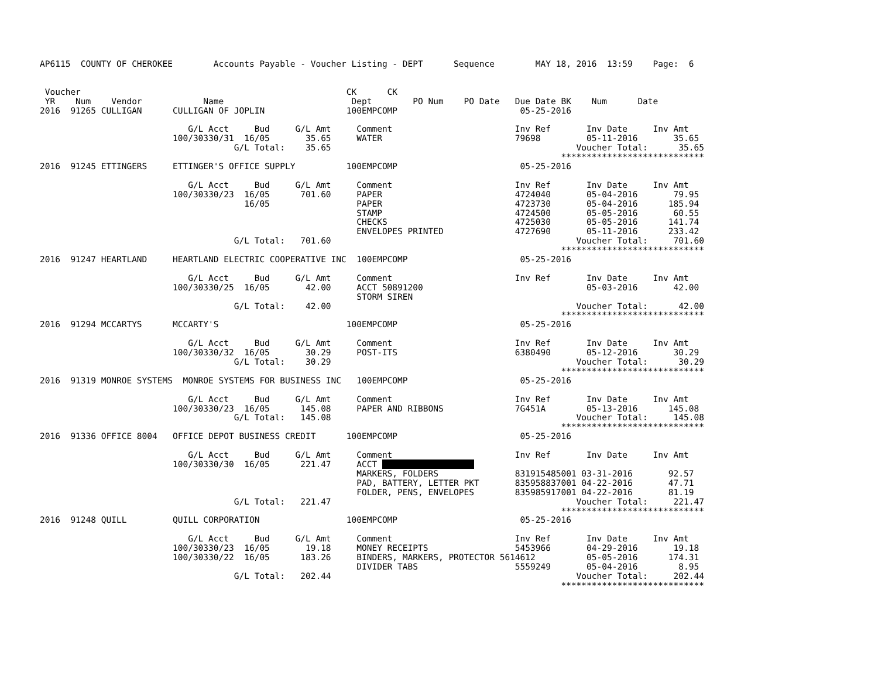AP6115  COUNTY OF CHEROKEE        Accounts Payable - Voucher Listing - DEPT      Sequence        MAY 18, 2016  13:59    Page:  6


 Voucher                                                    CK      CK
 YR    Num    Vendor            Name                         Dept        PO Num    PO Date   Due Date BK    Num      Date
2016  91265 CULLIGAN      CULLIGAN OF JOPLIN                100EMPCOMP                        05-25-2016

                             G/L Acct     Bud     G/L Amt     Comment                        Inv Ref       Inv Date     Inv Amt
                          100/30330/31  16/05       35.65     WATER                          79698         05-11-2016       35.65
                                      G/L Total:    35.65                                                Voucher Total:      35.65
                                                                                                      ****************************
2016  91245 ETTINGERS     ETTINGER'S OFFICE SUPPLY          100EMPCOMP                        05-25-2016

                             G/L Acct     Bud     G/L Amt     Comment                        Inv Ref       Inv Date     Inv Amt
                          100/30330/23  16/05      701.60     PAPER                          4724040       05-04-2016       79.95
                                        16/05                 PAPER                          4723730       05-04-2016      185.94
                                                              STAMP                          4724500       05-05-2016       60.55
                                                              CHECKS                         4725030       05-05-2016      141.74
                                                              ENVELOPES PRINTED              4727690       05-11-2016      233.42
                                      G/L Total:   701.60                                                Voucher Total:     701.60
                                                                                                      ****************************
2016  91247 HEARTLAND     HEARTLAND ELECTRIC COOPERATIVE INC  100EMPCOMP                      05-25-2016

                             G/L Acct     Bud     G/L Amt     Comment                        Inv Ref       Inv Date     Inv Amt
                          100/30330/25  16/05       42.00     ACCT 50891200                                05-03-2016       42.00
                                                              STORM SIREN
                                      G/L Total:    42.00                                                Voucher Total:      42.00
                                                                                                      ****************************
2016  91294 MCCARTYS      MCCARTY'S                         100EMPCOMP                        05-25-2016

                             G/L Acct     Bud     G/L Amt     Comment                        Inv Ref       Inv Date     Inv Amt
                          100/30330/32  16/05       30.29     POST-ITS                       6380490       05-12-2016       30.29
                                      G/L Total:    30.29                                                Voucher Total:      30.29
                                                                                                      ****************************
2016  91319 MONROE SYSTEMS  MONROE SYSTEMS FOR BUSINESS INC   100EMPCOMP                      05-25-2016

                             G/L Acct     Bud     G/L Amt     Comment                        Inv Ref       Inv Date     Inv Amt
                          100/30330/23  16/05      145.08     PAPER AND RIBBONS              7G451A        05-13-2016      145.08
                                      G/L Total:   145.08                                                Voucher Total:     145.08
                                                                                                      ****************************
2016  91336 OFFICE 8004   OFFICE DEPOT BUSINESS CREDIT      100EMPCOMP                        05-25-2016

                             G/L Acct     Bud     G/L Amt     Comment                        Inv Ref       Inv Date     Inv Amt
                          100/30330/30  16/05      221.47     ACCT                   
                                                              MARKERS, FOLDERS               831915485001 03-31-2016       92.57
                                                              PAD, BATTERY, LETTER PKT       835958837001 04-22-2016       47.71
                                                              FOLDER, PENS, ENVELOPES        835985917001 04-22-2016       81.19
                                      G/L Total:   221.47                                                Voucher Total:     221.47
                                                                                                      ****************************
2016  91248 QUILL         QUILL CORPORATION                 100EMPCOMP                        05-25-2016

                             G/L Acct     Bud     G/L Amt     Comment                        Inv Ref       Inv Date     Inv Amt
                          100/30330/23  16/05       19.18     MONEY RECEIPTS                 5453966       04-29-2016       19.18
                          100/30330/22  16/05      183.26     BINDERS, MARKERS, PROTECTOR 5614612          05-05-2016      174.31
                                                              DIVIDER TABS                   5559249       05-04-2016        8.95
                                      G/L Total:   202.44                                                Voucher Total:     202.44
                                                                                                      ****************************